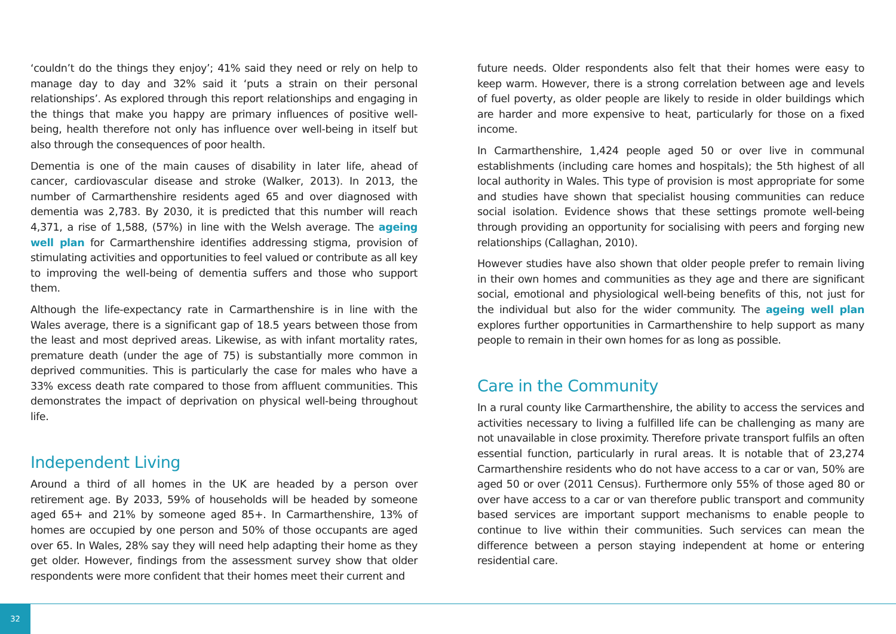‘couldn’t do the things they enjoy’; 41% said they need or rely on help to manage day to day and 32% said it ‘puts a strain on their personal relationships’. As explored through this report relationships and engaging in the things that make you happy are primary influences of positive well-being, health therefore not only has influence over well-being in itself but also through the consequences of poor health.
Dementia is one of the main causes of disability in later life, ahead of cancer, cardiovascular disease and stroke (Walker, 2013). In 2013, the number of Carmarthenshire residents aged 65 and over diagnosed with dementia was 2,783. By 2030, it is predicted that this number will reach 4,371, a rise of 1,588, (57%) in line with the Welsh average. The ageing well plan for Carmarthenshire identifies addressing stigma, provision of stimulating activities and opportunities to feel valued or contribute as all key to improving the well-being of dementia suffers and those who support them.
Although the life-expectancy rate in Carmarthenshire is in line with the Wales average, there is a significant gap of 18.5 years between those from the least and most deprived areas. Likewise, as with infant mortality rates, premature death (under the age of 75) is substantially more common in deprived communities. This is particularly the case for males who have a 33% excess death rate compared to those from affluent communities. This demonstrates the impact of deprivation on physical well-being throughout life.
Independent Living
Around a third of all homes in the UK are headed by a person over retirement age. By 2033, 59% of households will be headed by someone aged 65+ and 21% by someone aged 85+. In Carmarthenshire, 13% of homes are occupied by one person and 50% of those occupants are aged over 65. In Wales, 28% say they will need help adapting their home as they get older. However, findings from the assessment survey show that older respondents were more confident that their homes meet their current and
future needs. Older respondents also felt that their homes were easy to keep warm. However, there is a strong correlation between age and levels of fuel poverty, as older people are likely to reside in older buildings which are harder and more expensive to heat, particularly for those on a fixed income.
In Carmarthenshire, 1,424 people aged 50 or over live in communal establishments (including care homes and hospitals); the 5th highest of all local authority in Wales. This type of provision is most appropriate for some and studies have shown that specialist housing communities can reduce social isolation. Evidence shows that these settings promote well-being through providing an opportunity for socialising with peers and forging new relationships (Callaghan, 2010).
However studies have also shown that older people prefer to remain living in their own homes and communities as they age and there are significant social, emotional and physiological well-being benefits of this, not just for the individual but also for the wider community. The ageing well plan explores further opportunities in Carmarthenshire to help support as many people to remain in their own homes for as long as possible.
Care in the Community
In a rural county like Carmarthenshire, the ability to access the services and activities necessary to living a fulfilled life can be challenging as many are not unavailable in close proximity. Therefore private transport fulfils an often essential function, particularly in rural areas. It is notable that of 23,274 Carmarthenshire residents who do not have access to a car or van, 50% are aged 50 or over (2011 Census). Furthermore only 55% of those aged 80 or over have access to a car or van therefore public transport and community based services are important support mechanisms to enable people to continue to live within their communities. Such services can mean the difference between a person staying independent at home or entering residential care.
32